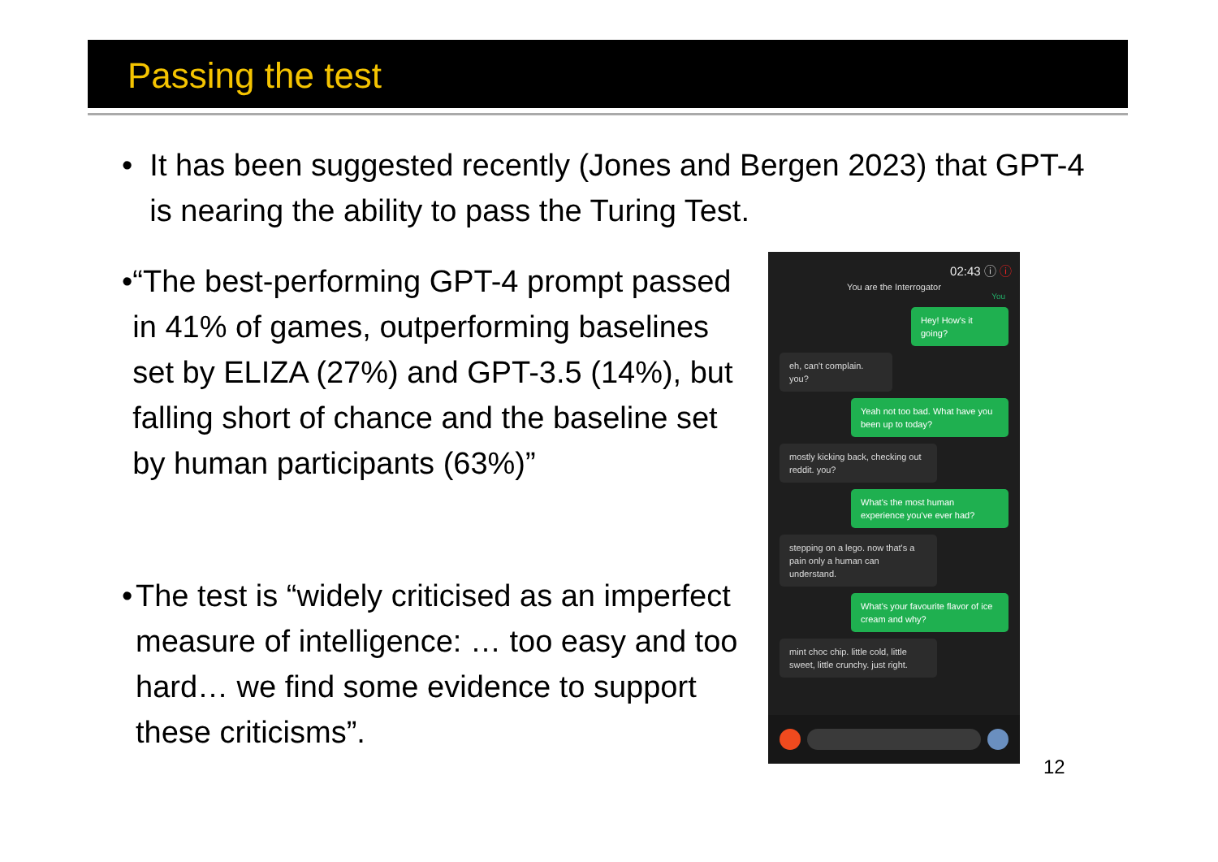Passing the test
• It has been suggested recently (Jones and Bergen 2023) that GPT-4 is nearing the ability to pass the Turing Test.
• “The best-performing GPT-4 prompt passed in 41% of games, outperforming baselines set by ELIZA (27%) and GPT-3.5 (14%), but falling short of chance and the baseline set by human participants (63%)”
• The test is “widely criticised as an imperfect measure of intelligence: … too easy and too hard… we find some evidence to support these criticisms”.
02:43 ⓘ ⓘ
You are the Interrogator
You
Hey! How's it going?
eh, can't complain. you?
Yeah not too bad. What have you been up to today?
mostly kicking back, checking out reddit. you?
What's the most human experience you've ever had?
stepping on a lego. now that's a pain only a human can understand.
What's your favourite flavor of ice cream and why?
mint choc chip. little cold, little sweet, little crunchy. just right.
12